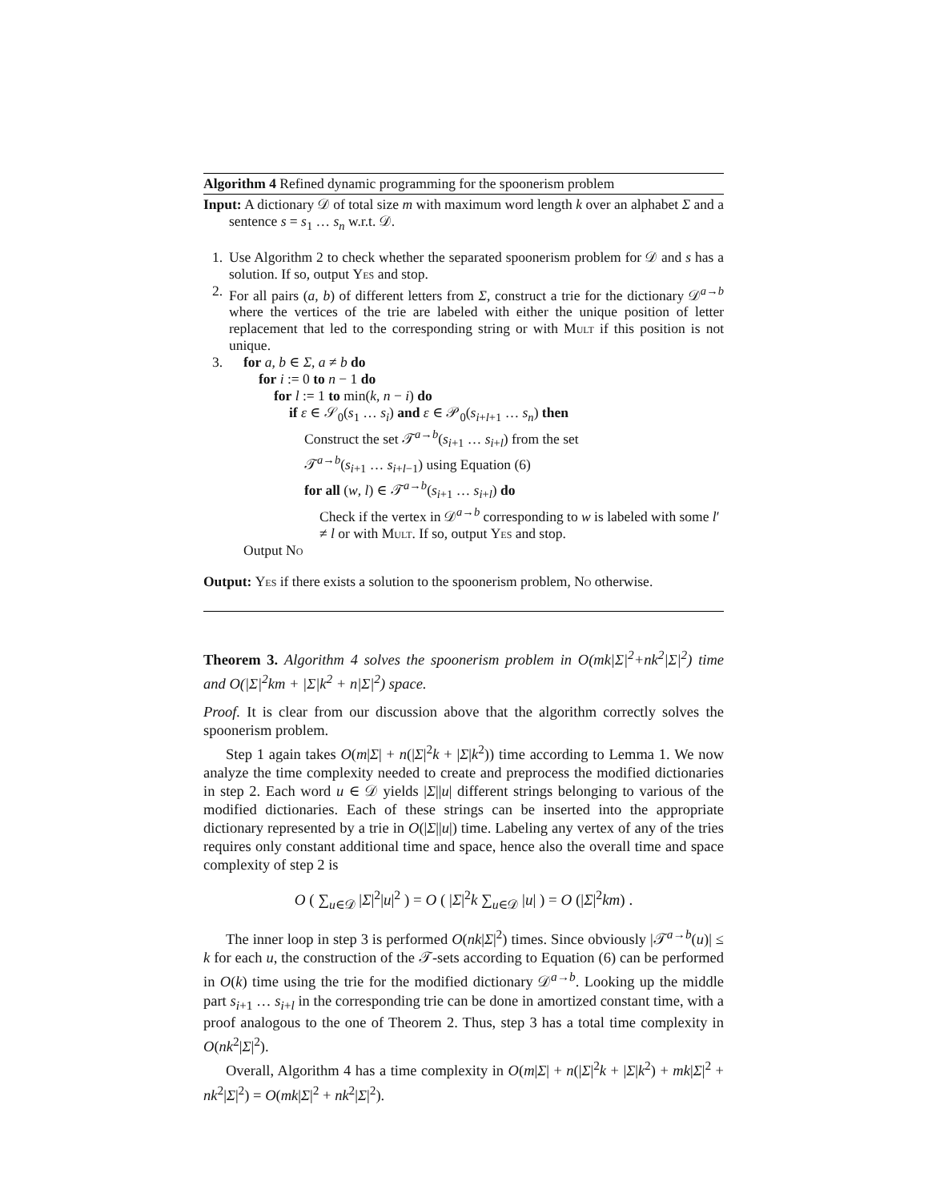Algorithm 4 Refined dynamic programming for the spoonerism problem
Input: A dictionary 𝒟 of total size m with maximum word length k over an alphabet Σ and a sentence s = s<sub>1</sub> … s<sub>n</sub> w.r.t. 𝒟.
1. Use Algorithm 2 to check whether the separated spoonerism problem for 𝒟 and s has a solution. If so, output Yes and stop.
2. For all pairs (a, b) of different letters from Σ, construct a trie for the dictionary 𝒟<sup>a→b</sup> where the vertices of the trie are labeled with either the unique position of letter replacement that led to the corresponding string or with Mult if this position is not unique.
3. for a, b ∈ Σ, a ≠ b do
for i := 0 to n − 1 do
for l := 1 to min(k, n − i) do
if ε ∈ 𝒮<sub>0</sub>(s<sub>1</sub> … s<sub>i</sub>) and ε ∈ 𝒫<sub>0</sub>(s<sub>i+l+1</sub> … s<sub>n</sub>) then
Construct the set 𝒯<sup>a→b</sup>(s<sub>i+1</sub> … s<sub>i+l</sub>) from the set
𝒯<sup>a→b</sup>(s<sub>i+1</sub> … s<sub>i+l−1</sub>) using Equation (6)
for all (w, l) ∈ 𝒯<sup>a→b</sup>(s<sub>i+1</sub> … s<sub>i+l</sub>) do
Check if the vertex in 𝒟<sup>a→b</sup> corresponding to w is labeled with some l′ ≠ l or with Mult. If so, output Yes and stop.
Output No
Output: Yes if there exists a solution to the spoonerism problem, No otherwise.
Theorem 3. Algorithm 4 solves the spoonerism problem in O(mk|Σ|<sup>2</sup>+nk<sup>2</sup>|Σ|<sup>2</sup>) time and O(|Σ|<sup>2</sup>km + |Σ|k<sup>2</sup> + n|Σ|<sup>2</sup>) space.
Proof. It is clear from our discussion above that the algorithm correctly solves the spoonerism problem.
Step 1 again takes O(m|Σ| + n(|Σ|<sup>2</sup>k + |Σ|k<sup>2</sup>)) time according to Lemma 1. We now analyze the time complexity needed to create and preprocess the modified dictionaries in step 2. Each word u ∈ 𝒟 yields |Σ||u| different strings belonging to various of the modified dictionaries. Each of these strings can be inserted into the appropriate dictionary represented by a trie in O(|Σ||u|) time. Labeling any vertex of any of the tries requires only constant additional time and space, hence also the overall time and space complexity of step 2 is
O ( ∑<sub>u∈𝒟</sub> |Σ|<sup>2</sup>|u|<sup>2</sup> ) = O ( |Σ|<sup>2</sup>k ∑<sub>u∈𝒟</sub> |u| ) = O (|Σ|<sup>2</sup>km) .
The inner loop in step 3 is performed O(nk|Σ|<sup>2</sup>) times. Since obviously |𝒯<sup>a→b</sup>(u)| ≤ k for each u, the construction of the 𝒯-sets according to Equation (6) can be performed in O(k) time using the trie for the modified dictionary 𝒟<sup>a→b</sup>. Looking up the middle part s<sub>i+1</sub> … s<sub>i+l</sub> in the corresponding trie can be done in amortized constant time, with a proof analogous to the one of Theorem 2. Thus, step 3 has a total time complexity in O(nk<sup>2</sup>|Σ|<sup>2</sup>).
Overall, Algorithm 4 has a time complexity in O(m|Σ| + n(|Σ|<sup>2</sup>k + |Σ|k<sup>2</sup>) + mk|Σ|<sup>2</sup> + nk<sup>2</sup>|Σ|<sup>2</sup>) = O(mk|Σ|<sup>2</sup> + nk<sup>2</sup>|Σ|<sup>2</sup>).